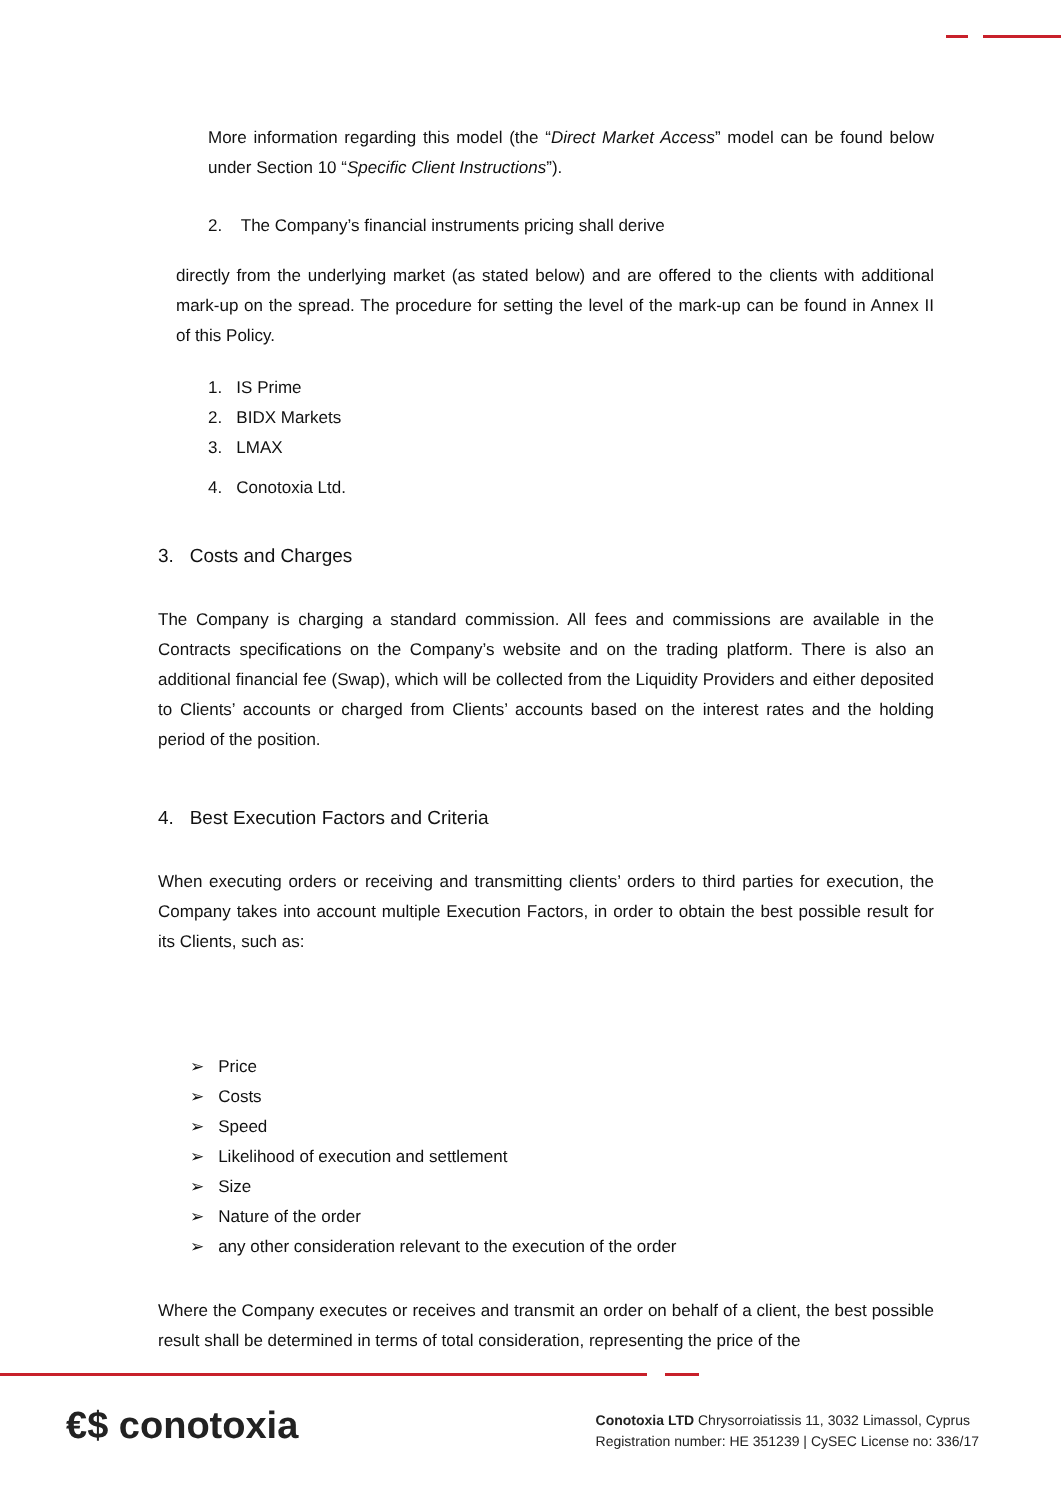More information regarding this model (the “Direct Market Access” model can be found below under Section 10 “Specific Client Instructions”).
2. The Company’s financial instruments pricing shall derive
directly from the underlying market (as stated below) and are offered to the clients with additional mark-up on the spread. The procedure for setting the level of the mark-up can be found in Annex II of this Policy.
1. IS Prime
2. BIDX Markets
3. LMAX
4. Conotoxia Ltd.
3. Costs and Charges
The Company is charging a standard commission. All fees and commissions are available in the Contracts specifications on the Company’s website and on the trading platform. There is also an additional financial fee (Swap), which will be collected from the Liquidity Providers and either deposited to Clients’ accounts or charged from Clients’ accounts based on the interest rates and the holding period of the position.
4. Best Execution Factors and Criteria
When executing orders or receiving and transmitting clients’ orders to third parties for execution, the Company takes into account multiple Execution Factors, in order to obtain the best possible result for its Clients, such as:
➢ Price
➢ Costs
➢ Speed
➢ Likelihood of execution and settlement
➢ Size
➢ Nature of the order
➢ any other consideration relevant to the execution of the order
Where the Company executes or receives and transmit an order on behalf of a client, the best possible result shall be determined in terms of total consideration, representing the price of the
€$ conotoxia
Conotoxia LTD Chrysorroiatissis 11, 3032 Limassol, Cyprus
Registration number: HE 351239 | CySEC License no: 336/17